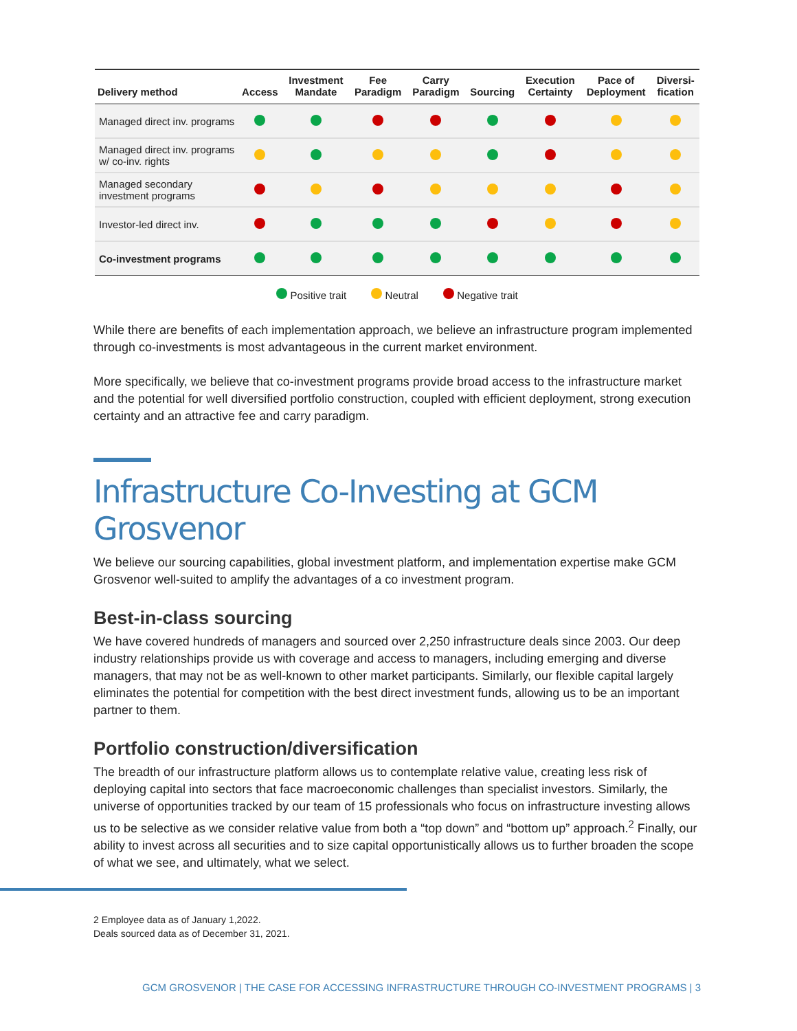| Delivery method | Access | Investment Mandate | Fee Paradigm | Carry Paradigm | Sourcing | Execution Certainty | Pace of Deployment | Diversi- fication |
| --- | --- | --- | --- | --- | --- | --- | --- | --- |
| Managed direct inv. programs | | | | | | | | |
| Managed direct inv. programs w/ co-inv. rights | | | | | | | | |
| Managed secondary investment programs | | | | | | | | |
| Investor-led direct inv. | | | | | | | | |
| Co-investment programs | | | | | | | | |
Positive trait Neutral Negative trait
While there are benefits of each implementation approach, we believe an infrastructure program implemented through co-investments is most advantageous in the current market environment.
More specifically, we believe that co-investment programs provide broad access to the infrastructure market and the potential for well diversified portfolio construction, coupled with efficient deployment, strong execution certainty and an attractive fee and carry paradigm.
Infrastructure Co-Investing at GCM Grosvenor
We believe our sourcing capabilities, global investment platform, and implementation expertise make GCM Grosvenor well-suited to amplify the advantages of a co investment program.
Best-in-class sourcing
We have covered hundreds of managers and sourced over 2,250 infrastructure deals since 2003. Our deep industry relationships provide us with coverage and access to managers, including emerging and diverse managers, that may not be as well-known to other market participants. Similarly, our flexible capital largely eliminates the potential for competition with the best direct investment funds, allowing us to be an important partner to them.
Portfolio construction/diversification
The breadth of our infrastructure platform allows us to contemplate relative value, creating less risk of deploying capital into sectors that face macroeconomic challenges than specialist investors. Similarly, the universe of opportunities tracked by our team of 15 professionals who focus on infrastructure investing allows us to be selective as we consider relative value from both a “top down” and “bottom up” approach.<sup>2</sup> Finally, our ability to invest across all securities and to size capital opportunistically allows us to further broaden the scope of what we see, and ultimately, what we select.
2 Employee data as of January 1,2022.
Deals sourced data as of December 31, 2021.
GCM GROSVENOR | THE CASE FOR ACCESSING INFRASTRUCTURE THROUGH CO-INVESTMENT PROGRAMS | 3